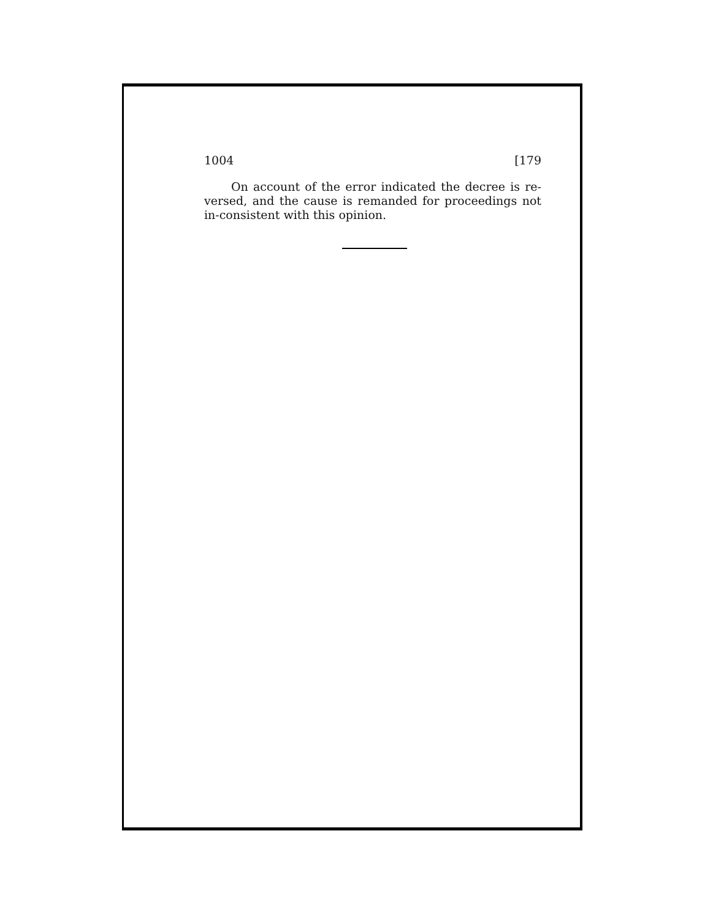1004 [179
On account of the error indicated the decree is re-versed, and the cause is remanded for proceedings not in-consistent with this opinion.